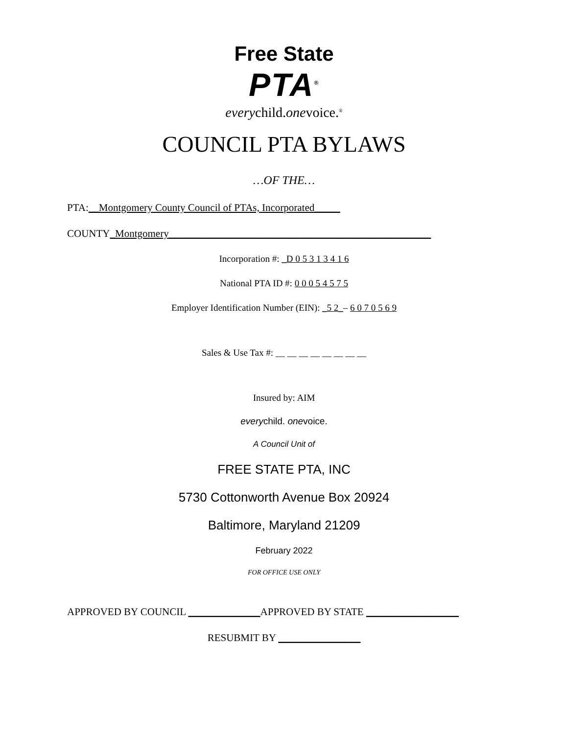Free State
PTA<sup>®</sup>
everychild.onevoice.<sup>®</sup>
COUNCIL PTA BYLAWS
…OF THE…
PTA:__Montgomery County Council of PTAs, Incorporated_____
COUNTY_Montgomery___________________________________________________
Incorporation #: _D 0 5 3 1 3 4 1 6
National PTA ID #: 0 0 0 5 4 5 7 5
Employer Identification Number (EIN): _5 2_– 6 0 7 0 5 6 9
Sales & Use Tax #: __ __ __ __ __ __ __ __
Insured by: AIM
everychild. onevoice.
A Council Unit of
FREE STATE PTA, INC
5730 Cottonworth Avenue Box 20924
Baltimore, Maryland 21209
February 2022
FOR OFFICE USE ONLY
APPROVED BY COUNCIL ______________APPROVED BY STATE __________________
RESUBMIT BY ________________